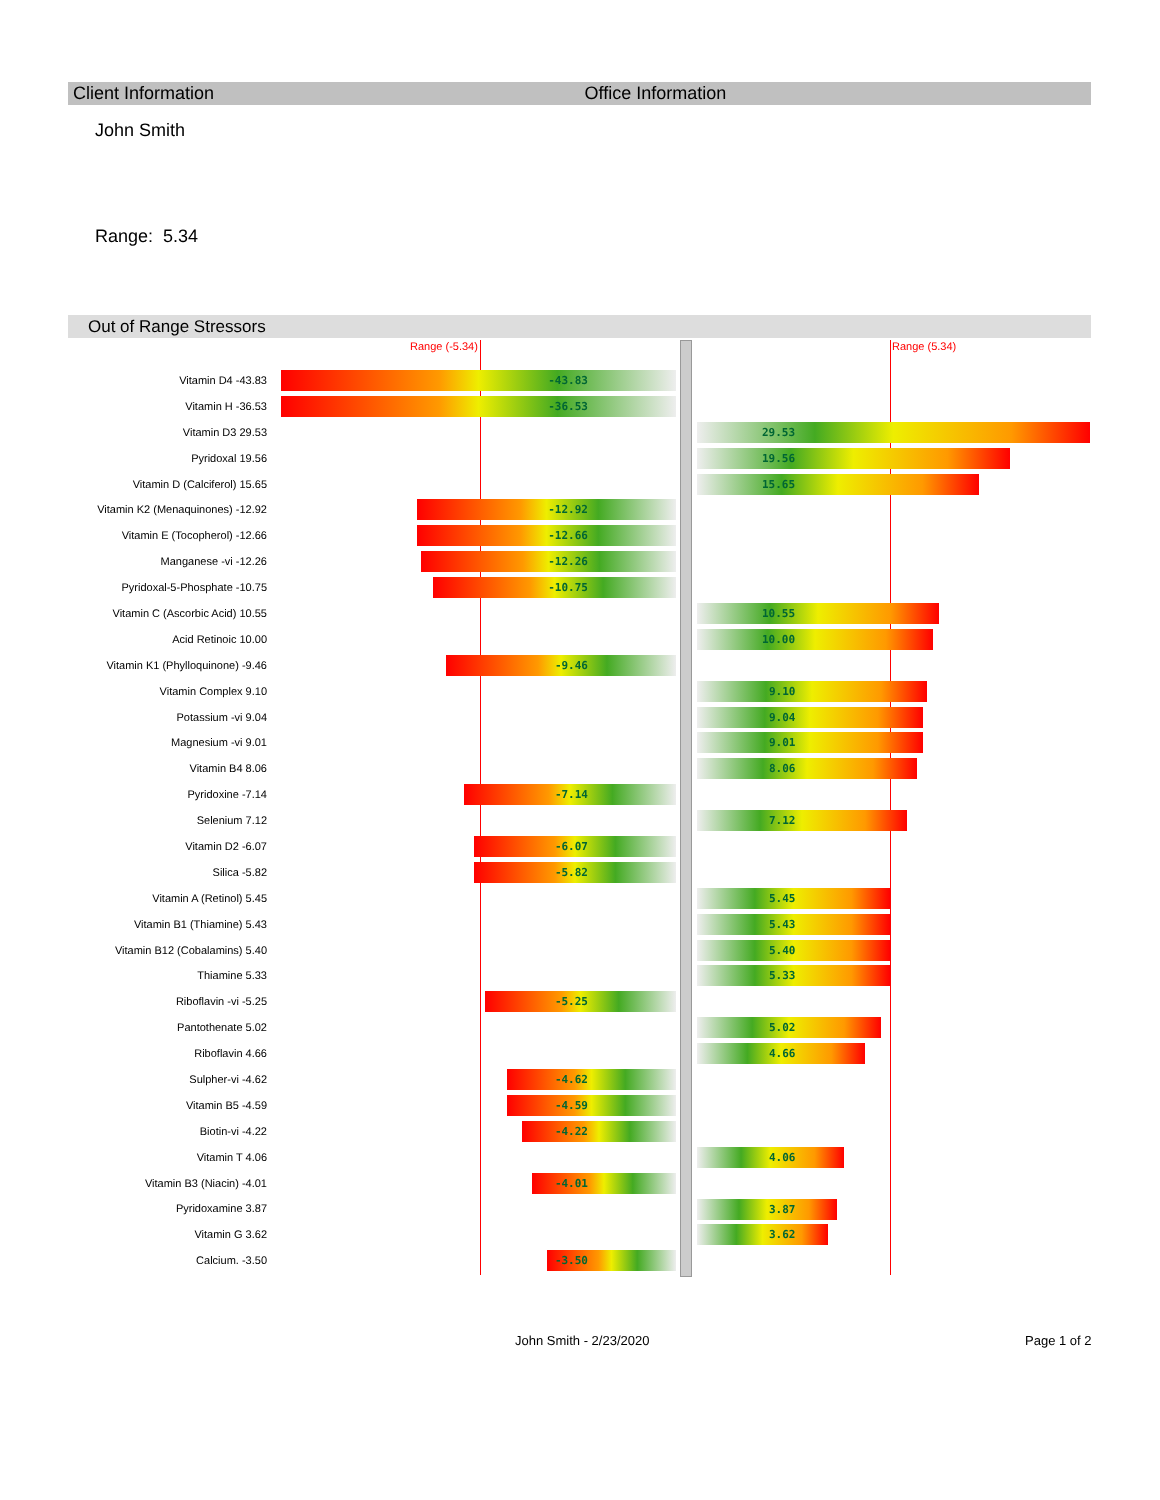Client Information Office Information
John Smith
Range: 5.34
Out of Range Stressors
Range (-5.34) Range (5.34)
| Vitamin D4 -43.83 | -43.83 |
| Vitamin H -36.53 | -36.53 |
| Vitamin D3 29.53 | 29.53 |
| Pyridoxal 19.56 | 19.56 |
| Vitamin D (Calciferol) 15.65 | 15.65 |
| Vitamin K2 (Menaquinones) -12.92 | -12.92 |
| Vitamin E (Tocopherol) -12.66 | -12.66 |
| Manganese -vi -12.26 | -12.26 |
| Pyridoxal-5-Phosphate -10.75 | -10.75 |
| Vitamin C (Ascorbic Acid) 10.55 | 10.55 |
| Acid Retinoic 10.00 | 10.00 |
| Vitamin K1 (Phylloquinone) -9.46 | -9.46 |
| Vitamin Complex 9.10 | 9.10 |
| Potassium -vi 9.04 | 9.04 |
| Magnesium -vi 9.01 | 9.01 |
| Vitamin B4 8.06 | 8.06 |
| Pyridoxine -7.14 | -7.14 |
| Selenium 7.12 | 7.12 |
| Vitamin D2 -6.07 | -6.07 |
| Silica -5.82 | -5.82 |
| Vitamin A (Retinol) 5.45 | 5.45 |
| Vitamin B1 (Thiamine) 5.43 | 5.43 |
| Vitamin B12 (Cobalamins) 5.40 | 5.40 |
| Thiamine 5.33 | 5.33 |
| Riboflavin -vi -5.25 | -5.25 |
| Pantothenate 5.02 | 5.02 |
| Riboflavin 4.66 | 4.66 |
| Sulpher-vi -4.62 | -4.62 |
| Vitamin B5 -4.59 | -4.59 |
| Biotin-vi -4.22 | -4.22 |
| Vitamin T 4.06 | 4.06 |
| Vitamin B3 (Niacin) -4.01 | -4.01 |
| Pyridoxamine 3.87 | 3.87 |
| Vitamin G 3.62 | 3.62 |
| Calcium. -3.50 | -3.50 |
John Smith - 2/23/2020 Page 1 of 2